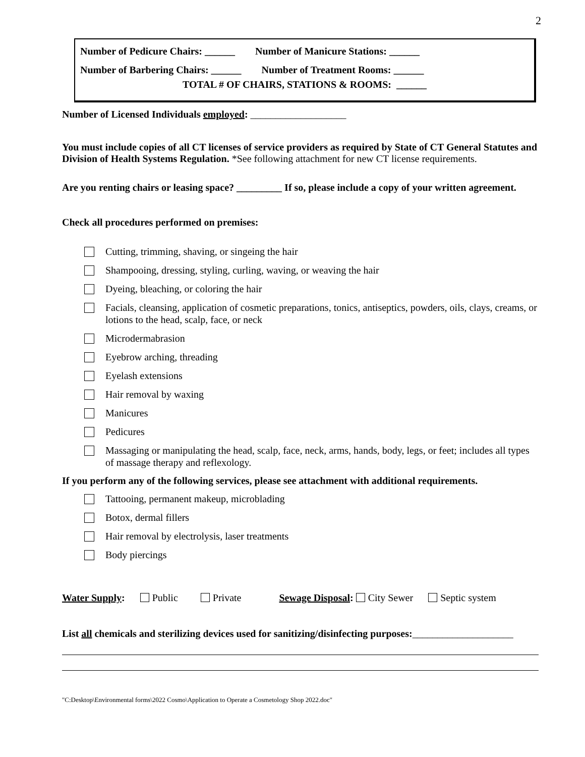2
Number of Pedicure Chairs: ______ Number of Manicure Stations: ______
Number of Barbering Chairs: ______ Number of Treatment Rooms: ______
TOTAL # OF CHAIRS, STATIONS & ROOMS: ______
Number of Licensed Individuals employed: ___________________
You must include copies of all CT licenses of service providers as required by State of CT General Statutes and Division of Health Systems Regulation. *See following attachment for new CT license requirements.
Are you renting chairs or leasing space? _________ If so, please include a copy of your written agreement.
Check all procedures performed on premises:
Cutting, trimming, shaving, or singeing the hair
Shampooing, dressing, styling, curling, waving, or weaving the hair
Dyeing, bleaching, or coloring the hair
Facials, cleansing, application of cosmetic preparations, tonics, antiseptics, powders, oils, clays, creams, or lotions to the head, scalp, face, or neck
Microdermabrasion
Eyebrow arching, threading
Eyelash extensions
Hair removal by waxing
Manicures
Pedicures
Massaging or manipulating the head, scalp, face, neck, arms, hands, body, legs, or feet; includes all types of massage therapy and reflexology.
If you perform any of the following services, please see attachment with additional requirements.
Tattooing, permanent makeup, microblading
Botox, dermal fillers
Hair removal by electrolysis, laser treatments
Body piercings
Water Supply: Public Private Sewage Disposal: City Sewer Septic system
List all chemicals and sterilizing devices used for sanitizing/disinfecting purposes:____________________
"C:Desktop\Environmental forms\2022 Cosmo\Application to Operate a Cosmetology Shop 2022.doc"